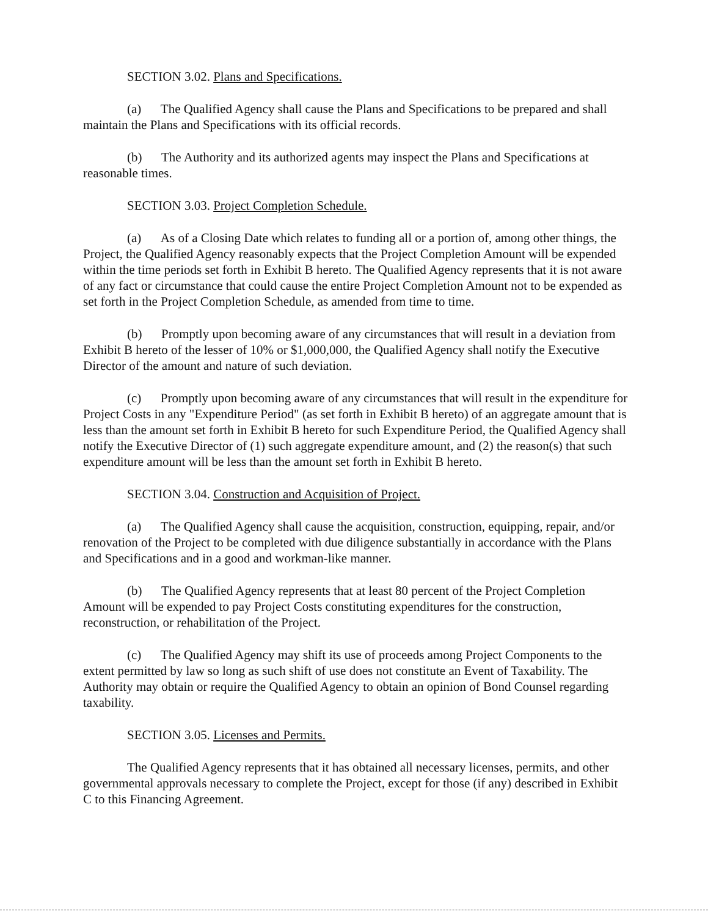SECTION 3.02. Plans and Specifications.
(a) The Qualified Agency shall cause the Plans and Specifications to be prepared and shall maintain the Plans and Specifications with its official records.
(b) The Authority and its authorized agents may inspect the Plans and Specifications at reasonable times.
SECTION 3.03. Project Completion Schedule.
(a) As of a Closing Date which relates to funding all or a portion of, among other things, the Project, the Qualified Agency reasonably expects that the Project Completion Amount will be expended within the time periods set forth in Exhibit B hereto. The Qualified Agency represents that it is not aware of any fact or circumstance that could cause the entire Project Completion Amount not to be expended as set forth in the Project Completion Schedule, as amended from time to time.
(b) Promptly upon becoming aware of any circumstances that will result in a deviation from Exhibit B hereto of the lesser of 10% or $1,000,000, the Qualified Agency shall notify the Executive Director of the amount and nature of such deviation.
(c) Promptly upon becoming aware of any circumstances that will result in the expenditure for Project Costs in any "Expenditure Period" (as set forth in Exhibit B hereto) of an aggregate amount that is less than the amount set forth in Exhibit B hereto for such Expenditure Period, the Qualified Agency shall notify the Executive Director of (1) such aggregate expenditure amount, and (2) the reason(s) that such expenditure amount will be less than the amount set forth in Exhibit B hereto.
SECTION 3.04. Construction and Acquisition of Project.
(a) The Qualified Agency shall cause the acquisition, construction, equipping, repair, and/or renovation of the Project to be completed with due diligence substantially in accordance with the Plans and Specifications and in a good and workman-like manner.
(b) The Qualified Agency represents that at least 80 percent of the Project Completion Amount will be expended to pay Project Costs constituting expenditures for the construction, reconstruction, or rehabilitation of the Project.
(c) The Qualified Agency may shift its use of proceeds among Project Components to the extent permitted by law so long as such shift of use does not constitute an Event of Taxability. The Authority may obtain or require the Qualified Agency to obtain an opinion of Bond Counsel regarding taxability.
SECTION 3.05. Licenses and Permits.
The Qualified Agency represents that it has obtained all necessary licenses, permits, and other governmental approvals necessary to complete the Project, except for those (if any) described in Exhibit C to this Financing Agreement.